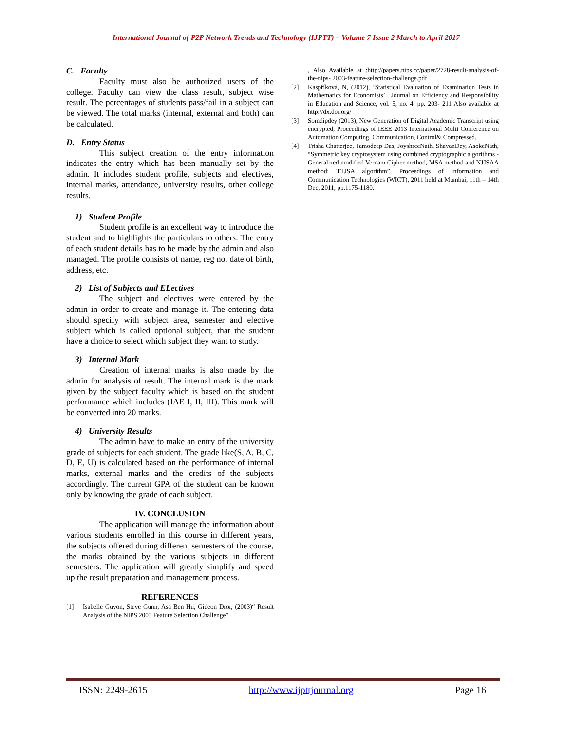International Journal of P2P Network Trends and Technology (IJPTT) – Volume 7 Issue 2 March to April 2017
C. Faculty
Faculty must also be authorized users of the college. Faculty can view the class result, subject wise result. The percentages of students pass/fail in a subject can be viewed. The total marks (internal, external and both) can be calculated.
D. Entry Status
This subject creation of the entry information indicates the entry which has been manually set by the admin. It includes student profile, subjects and electives, internal marks, attendance, university results, other college results.
1) Student Profile
Student profile is an excellent way to introduce the student and to highlights the particulars to others. The entry of each student details has to be made by the admin and also managed. The profile consists of name, reg no, date of birth, address, etc.
2) List of Subjects and ELectives
The subject and electives were entered by the admin in order to create and manage it. The entering data should specify with subject area, semester and elective subject which is called optional subject, that the student have a choice to select which subject they want to study.
3) Internal Mark
Creation of internal marks is also made by the admin for analysis of result. The internal mark is the mark given by the subject faculty which is based on the student performance which includes (IAE I, II, III). This mark will be converted into 20 marks.
4) University Results
The admin have to make an entry of the university grade of subjects for each student. The grade like(S, A, B, C, D, E, U) is calculated based on the performance of internal marks, external marks and the credits of the subjects accordingly. The current GPA of the student can be known only by knowing the grade of each subject.
IV. CONCLUSION
The application will manage the information about various students enrolled in this course in different years, the subjects offered during different semesters of the course, the marks obtained by the various subjects in different semesters. The application will greatly simplify and speed up the result preparation and management process.
REFERENCES
[1] Isabelle Guyon, Steve Gunn, Asa Ben Hu, Gideon Dror, (2003)“ Result Analysis of the NIPS 2003 Feature Selection Challenge”
, Also Available at :http://papers.nips.cc/paper/2728-result-analysis-of-the-nips- 2003-feature-selection-challenge.pdf
[2] Kaspříková, N, (2012), ‘Statistical Evaluation of Examination Tests in Mathematics for Economists’ , Journal on Efficiency and Responsibility in Education and Science, vol. 5, no. 4, pp. 203- 211 Also available at http://dx.doi.org/
[3] Somdipdey (2013), New Generation of Digital Academic Transcript using encrypted, Proceedings of IEEE 2013 International Multi Conference on Automation Computing, Communication, Control& Compressed.
[4] Trisha Chatterjee, Tamodeep Das, JoyshreeNath, ShayanDey, AsokeNath, “Symmetric key cryptosystem using combined cryptographic algorithms - Generalized modified Vernam Cipher method, MSA method and NJJSAA method: TTJSA algorithm”, Proceedings of Information and Communication Technologies (WICT), 2011 held at Mumbai, 11th – 14th Dec, 2011, pp.1175-1180.
ISSN: 2249-2615 http://www.ijpttjournal.org Page 16